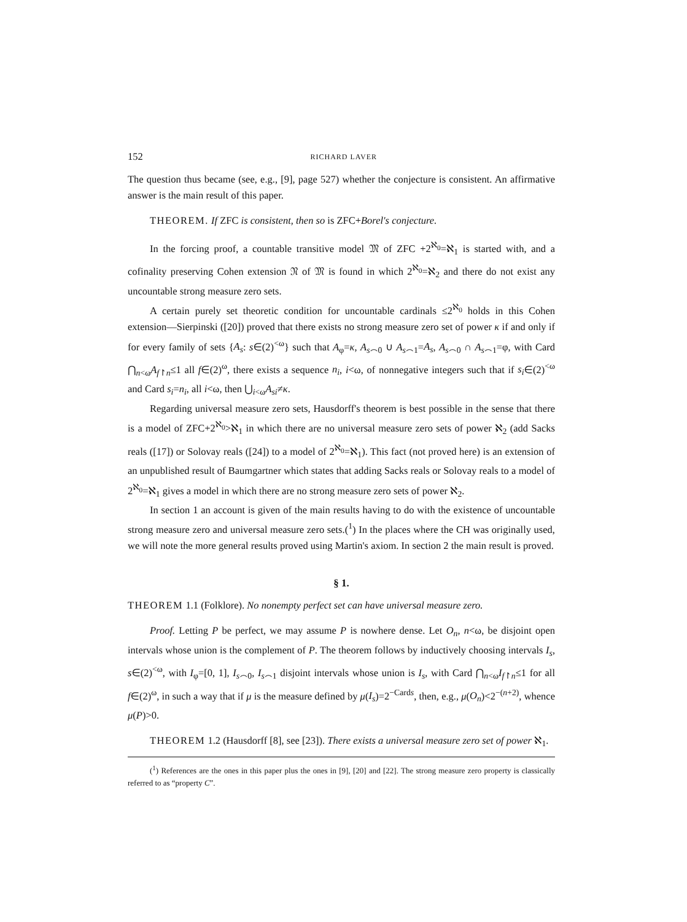152 RICHARD LAVER
The question thus became (see, e.g., [9], page 527) whether the conjecture is consistent. An affirmative answer is the main result of this paper.
THEOREM. If ZFC is consistent, then so is ZFC+Borel's conjecture.
In the forcing proof, a countable transitive model 𝔐 of ZFC +2<sup>ℵ<sub>0</sub></sup>=ℵ<sub>1</sub> is started with, and a cofinality preserving Cohen extension 𝔑 of 𝔐 is found in which 2<sup>ℵ<sub>0</sub></sup>=ℵ<sub>2</sub> and there do not exist any uncountable strong measure zero sets.
A certain purely set theoretic condition for uncountable cardinals ≤2<sup>ℵ<sub>0</sub></sup> holds in this Cohen extension—Sierpinski ([20]) proved that there exists no strong measure zero set of power κ if and only if for every family of sets {A<sub>s</sub>: s∈(2)<sup><ω</sup>} such that A<sub>φ</sub>=κ, A<sub>s⌢0</sub> ∪ A<sub>s⌢1</sub>=A<sub>s</sub>, A<sub>s⌢0</sub> ∩ A<sub>s⌢1</sub>=φ, with Card ⋂<sub>n<ω</sub>A<sub>f↾n</sub>≤1 all f∈(2)<sup>ω</sup>, there exists a sequence n<sub>i</sub>, i<ω, of nonnegative integers such that if s<sub>i</sub>∈(2)<sup><ω</sup> and Card s<sub>i</sub>=n<sub>i</sub>, all i<ω, then ⋃<sub>i<ω</sub>A<sub>si</sub>≠κ.
Regarding universal measure zero sets, Hausdorff's theorem is best possible in the sense that there is a model of ZFC+2<sup>ℵ<sub>0</sub></sup>>ℵ<sub>1</sub> in which there are no universal measure zero sets of power ℵ<sub>2</sub> (add Sacks reals ([17]) or Solovay reals ([24]) to a model of 2<sup>ℵ<sub>0</sub></sup>=ℵ<sub>1</sub>). This fact (not proved here) is an extension of an unpublished result of Baumgartner which states that adding Sacks reals or Solovay reals to a model of 2<sup>ℵ<sub>0</sub></sup>=ℵ<sub>1</sub> gives a model in which there are no strong measure zero sets of power ℵ<sub>2</sub>.
In section 1 an account is given of the main results having to do with the existence of uncountable strong measure zero and universal measure zero sets.(<sup>1</sup>) In the places where the CH was originally used, we will note the more general results proved using Martin's axiom. In section 2 the main result is proved.
§ 1.
THEOREM 1.1 (Folklore). No nonempty perfect set can have universal measure zero.
Proof. Letting P be perfect, we may assume P is nowhere dense. Let O<sub>n</sub>, n<ω, be disjoint open intervals whose union is the complement of P. The theorem follows by inductively choosing intervals I<sub>s</sub>, s∈(2)<sup><ω</sup>, with I<sub>φ</sub>=[0, 1], I<sub>s⌢0</sub>, I<sub>s⌢1</sub> disjoint intervals whose union is I<sub>s</sub>, with Card ⋂<sub>n<ω</sub>I<sub>f↾n</sub>≤1 for all f∈(2)<sup>ω</sup>, in such a way that if μ is the measure defined by μ(I<sub>s</sub>)=2<sup>−Cards</sup>, then, e.g., μ(O<sub>n</sub>)<2<sup>−(n+2)</sup>, whence μ(P)>0.
THEOREM 1.2 (Hausdorff [8], see [23]). There exists a universal measure zero set of power ℵ<sub>1</sub>.
(<sup>1</sup>) References are the ones in this paper plus the ones in [9], [20] and [22]. The strong measure zero property is classically referred to as “property C”.